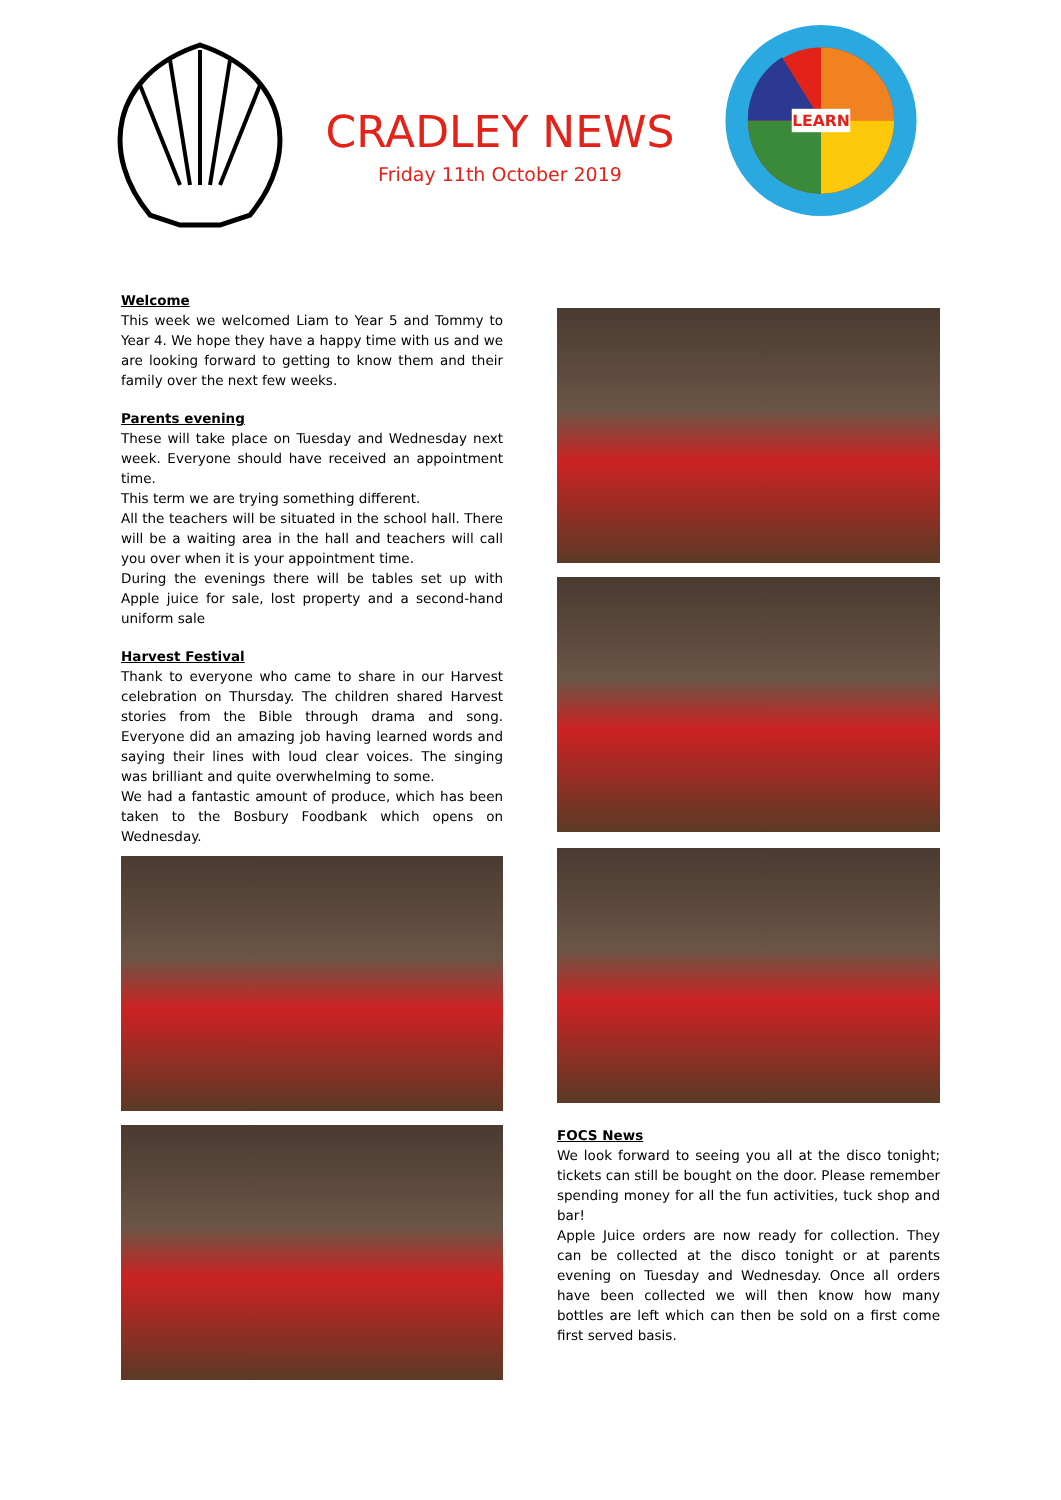CRADLEY NEWS
Friday 11th October 2019
LEARN
Welcome
This week we welcomed Liam to Year 5 and Tommy to Year 4. We hope they have a happy time with us and we are looking forward to getting to know them and their family over the next few weeks.
Parents evening
These will take place on Tuesday and Wednesday next week. Everyone should have received an appointment time.
This term we are trying something different.
All the teachers will be situated in the school hall. There will be a waiting area in the hall and teachers will call you over when it is your appointment time.
During the evenings there will be tables set up with Apple juice for sale, lost property and a second-hand uniform sale
Harvest Festival
Thank to everyone who came to share in our Harvest celebration on Thursday. The children shared Harvest stories from the Bible through drama and song. Everyone did an amazing job having learned words and saying their lines with loud clear voices. The singing was brilliant and quite overwhelming to some.
We had a fantastic amount of produce, which has been taken to the Bosbury Foodbank which opens on Wednesday.
FOCS News
We look forward to seeing you all at the disco tonight; tickets can still be bought on the door. Please remember spending money for all the fun activities, tuck shop and bar!
Apple Juice orders are now ready for collection. They can be collected at the disco tonight or at parents evening on Tuesday and Wednesday. Once all orders have been collected we will then know how many bottles are left which can then be sold on a first come first served basis.